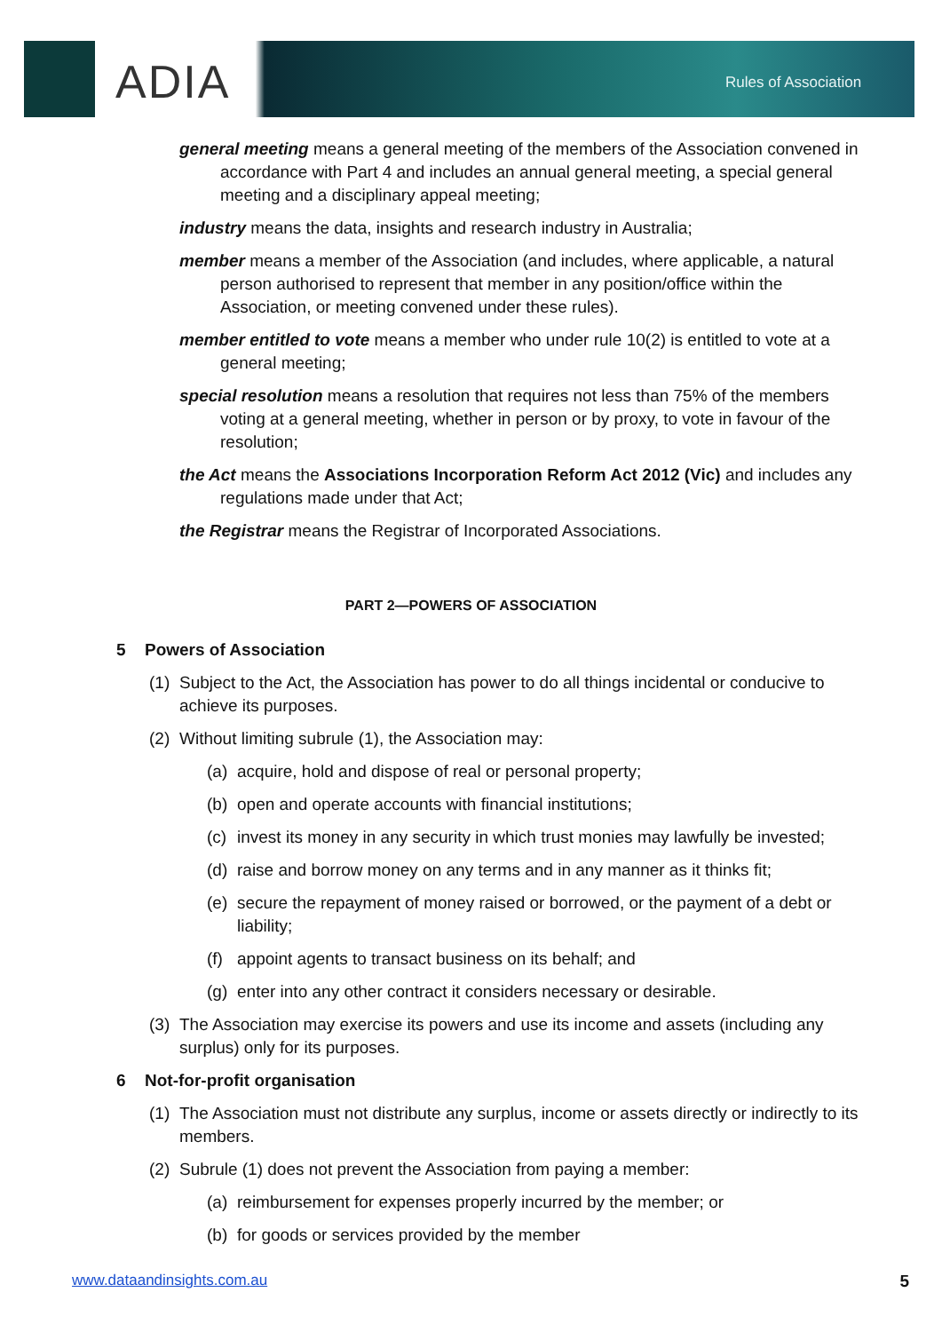ADIA Rules of Association
general meeting means a general meeting of the members of the Association convened in accordance with Part 4 and includes an annual general meeting, a special general meeting and a disciplinary appeal meeting;
industry means the data, insights and research industry in Australia;
member means a member of the Association (and includes, where applicable, a natural person authorised to represent that member in any position/office within the Association, or meeting convened under these rules).
member entitled to vote means a member who under rule 10(2) is entitled to vote at a general meeting;
special resolution means a resolution that requires not less than 75% of the members voting at a general meeting, whether in person or by proxy, to vote in favour of the resolution;
the Act means the Associations Incorporation Reform Act 2012 (Vic) and includes any regulations made under that Act;
the Registrar means the Registrar of Incorporated Associations.
PART 2—POWERS OF ASSOCIATION
5 Powers of Association
(1)
Subject to the Act, the Association has power to do all things incidental or conducive to achieve its purposes.
(2)
Without limiting subrule (1), the Association may:
(a)
acquire, hold and dispose of real or personal property;
(b)
open and operate accounts with financial institutions;
(c)
invest its money in any security in which trust monies may lawfully be invested;
(d)
raise and borrow money on any terms and in any manner as it thinks fit;
(e)
secure the repayment of money raised or borrowed, or the payment of a debt or liability;
(f)
appoint agents to transact business on its behalf; and
(g)
enter into any other contract it considers necessary or desirable.
(3)
The Association may exercise its powers and use its income and assets (including any surplus) only for its purposes.
6 Not-for-profit organisation
(1)
The Association must not distribute any surplus, income or assets directly or indirectly to its members.
(2)
Subrule (1) does not prevent the Association from paying a member:
(a)
reimbursement for expenses properly incurred by the member; or
(b)
for goods or services provided by the member
www.dataandinsights.com.au 5